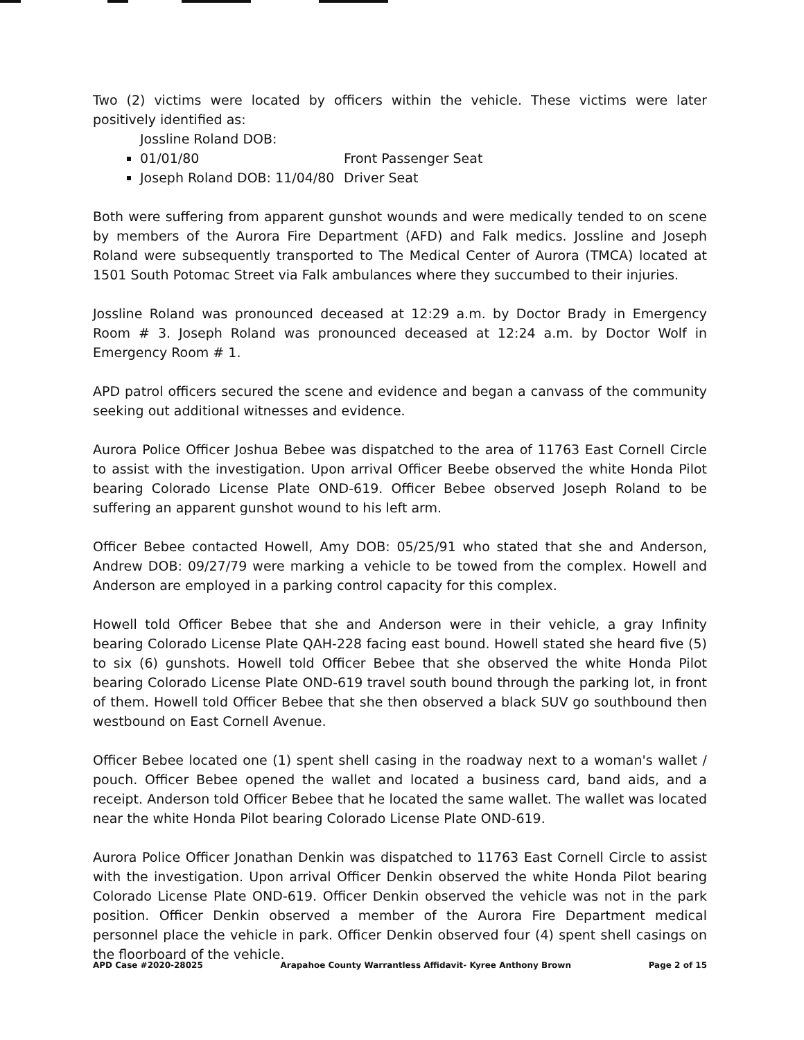Two (2) victims were located by officers within the vehicle. These victims were later positively identified as:
Jossline Roland DOB: 01/01/80 Front Passenger Seat
Joseph Roland DOB: 11/04/80 Driver Seat
Both were suffering from apparent gunshot wounds and were medically tended to on scene by members of the Aurora Fire Department (AFD) and Falk medics. Jossline and Joseph Roland were subsequently transported to The Medical Center of Aurora (TMCA) located at 1501 South Potomac Street via Falk ambulances where they succumbed to their injuries.
Jossline Roland was pronounced deceased at 12:29 a.m. by Doctor Brady in Emergency Room # 3. Joseph Roland was pronounced deceased at 12:24 a.m. by Doctor Wolf in Emergency Room # 1.
APD patrol officers secured the scene and evidence and began a canvass of the community seeking out additional witnesses and evidence.
Aurora Police Officer Joshua Bebee was dispatched to the area of 11763 East Cornell Circle to assist with the investigation. Upon arrival Officer Beebe observed the white Honda Pilot bearing Colorado License Plate OND-619. Officer Bebee observed Joseph Roland to be suffering an apparent gunshot wound to his left arm.
Officer Bebee contacted Howell, Amy DOB: 05/25/91 who stated that she and Anderson, Andrew DOB: 09/27/79 were marking a vehicle to be towed from the complex. Howell and Anderson are employed in a parking control capacity for this complex.
Howell told Officer Bebee that she and Anderson were in their vehicle, a gray Infinity bearing Colorado License Plate QAH-228 facing east bound. Howell stated she heard five (5) to six (6) gunshots. Howell told Officer Bebee that she observed the white Honda Pilot bearing Colorado License Plate OND-619 travel south bound through the parking lot, in front of them. Howell told Officer Bebee that she then observed a black SUV go southbound then westbound on East Cornell Avenue.
Officer Bebee located one (1) spent shell casing in the roadway next to a woman's wallet / pouch. Officer Bebee opened the wallet and located a business card, band aids, and a receipt. Anderson told Officer Bebee that he located the same wallet. The wallet was located near the white Honda Pilot bearing Colorado License Plate OND-619.
Aurora Police Officer Jonathan Denkin was dispatched to 11763 East Cornell Circle to assist with the investigation. Upon arrival Officer Denkin observed the white Honda Pilot bearing Colorado License Plate OND-619. Officer Denkin observed the vehicle was not in the park position. Officer Denkin observed a member of the Aurora Fire Department medical personnel place the vehicle in park. Officer Denkin observed four (4) spent shell casings on the floorboard of the vehicle.
APD Case #2020-28025 Arapahoe County Warrantless Affidavit- Kyree Anthony Brown Page 2 of 15